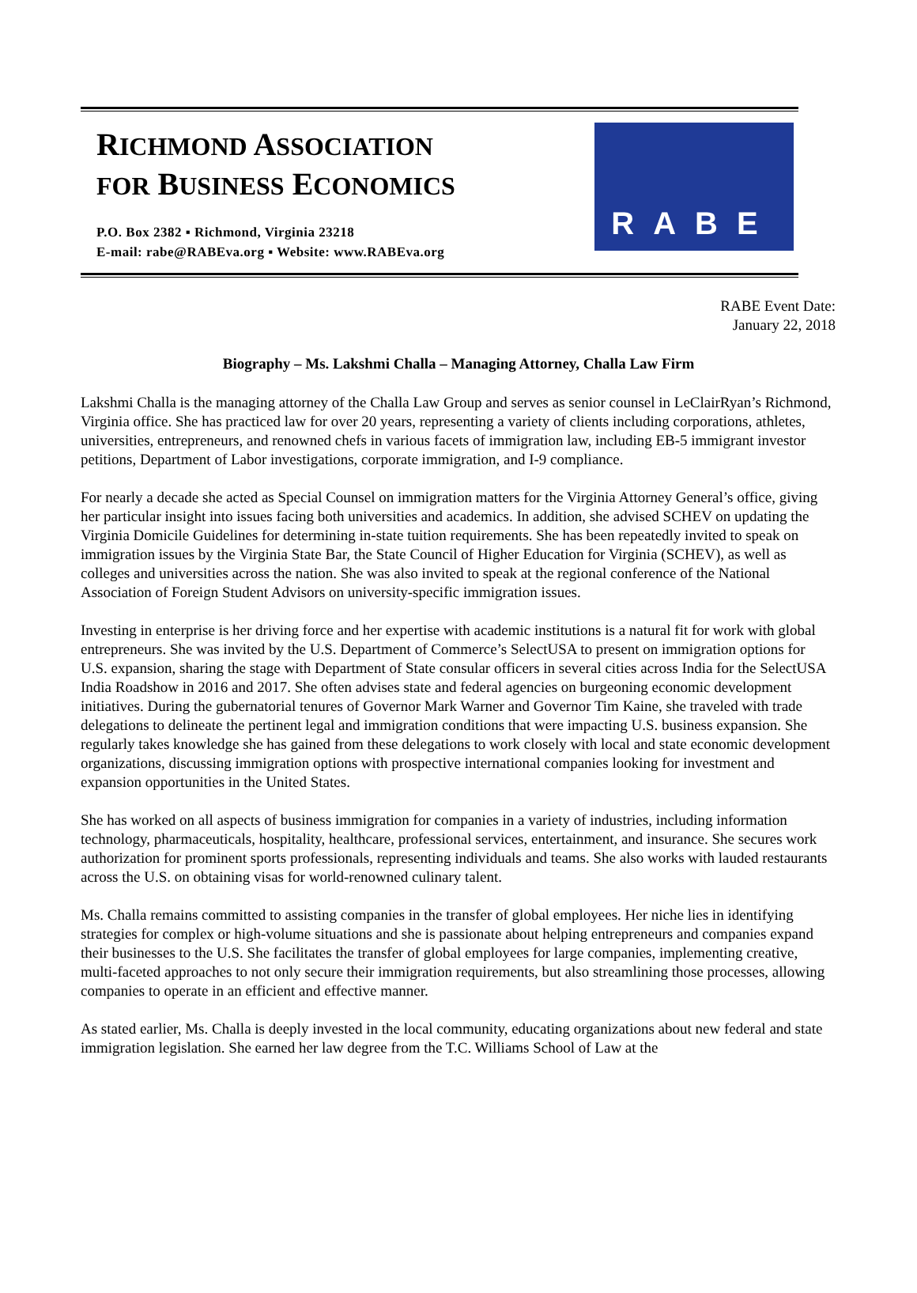RICHMOND ASSOCIATION
FOR BUSINESS ECONOMICS
P.O. Box 2382 ▪ Richmond, Virginia 23218
E-mail: rabe@RABEva.org ▪ Website: www.RABEva.org
RABE
RABE Event Date:
January 22, 2018
Biography – Ms. Lakshmi Challa – Managing Attorney, Challa Law Firm
Lakshmi Challa is the managing attorney of the Challa Law Group and serves as senior counsel in LeClairRyan’s Richmond, Virginia office. She has practiced law for over 20 years, representing a variety of clients including corporations, athletes, universities, entrepreneurs, and renowned chefs in various facets of immigration law, including EB-5 immigrant investor petitions, Department of Labor investigations, corporate immigration, and I-9 compliance.
For nearly a decade she acted as Special Counsel on immigration matters for the Virginia Attorney General’s office, giving her particular insight into issues facing both universities and academics. In addition, she advised SCHEV on updating the Virginia Domicile Guidelines for determining in-state tuition requirements. She has been repeatedly invited to speak on immigration issues by the Virginia State Bar, the State Council of Higher Education for Virginia (SCHEV), as well as colleges and universities across the nation. She was also invited to speak at the regional conference of the National Association of Foreign Student Advisors on university-specific immigration issues.
Investing in enterprise is her driving force and her expertise with academic institutions is a natural fit for work with global entrepreneurs. She was invited by the U.S. Department of Commerce’s SelectUSA to present on immigration options for U.S. expansion, sharing the stage with Department of State consular officers in several cities across India for the SelectUSA India Roadshow in 2016 and 2017. She often advises state and federal agencies on burgeoning economic development initiatives. During the gubernatorial tenures of Governor Mark Warner and Governor Tim Kaine, she traveled with trade delegations to delineate the pertinent legal and immigration conditions that were impacting U.S. business expansion. She regularly takes knowledge she has gained from these delegations to work closely with local and state economic development organizations, discussing immigration options with prospective international companies looking for investment and expansion opportunities in the United States.
She has worked on all aspects of business immigration for companies in a variety of industries, including information technology, pharmaceuticals, hospitality, healthcare, professional services, entertainment, and insurance. She secures work authorization for prominent sports professionals, representing individuals and teams. She also works with lauded restaurants across the U.S. on obtaining visas for world-renowned culinary talent.
Ms. Challa remains committed to assisting companies in the transfer of global employees. Her niche lies in identifying strategies for complex or high-volume situations and she is passionate about helping entrepreneurs and companies expand their businesses to the U.S. She facilitates the transfer of global employees for large companies, implementing creative, multi-faceted approaches to not only secure their immigration requirements, but also streamlining those processes, allowing companies to operate in an efficient and effective manner.
As stated earlier, Ms. Challa is deeply invested in the local community, educating organizations about new federal and state immigration legislation. She earned her law degree from the T.C. Williams School of Law at the